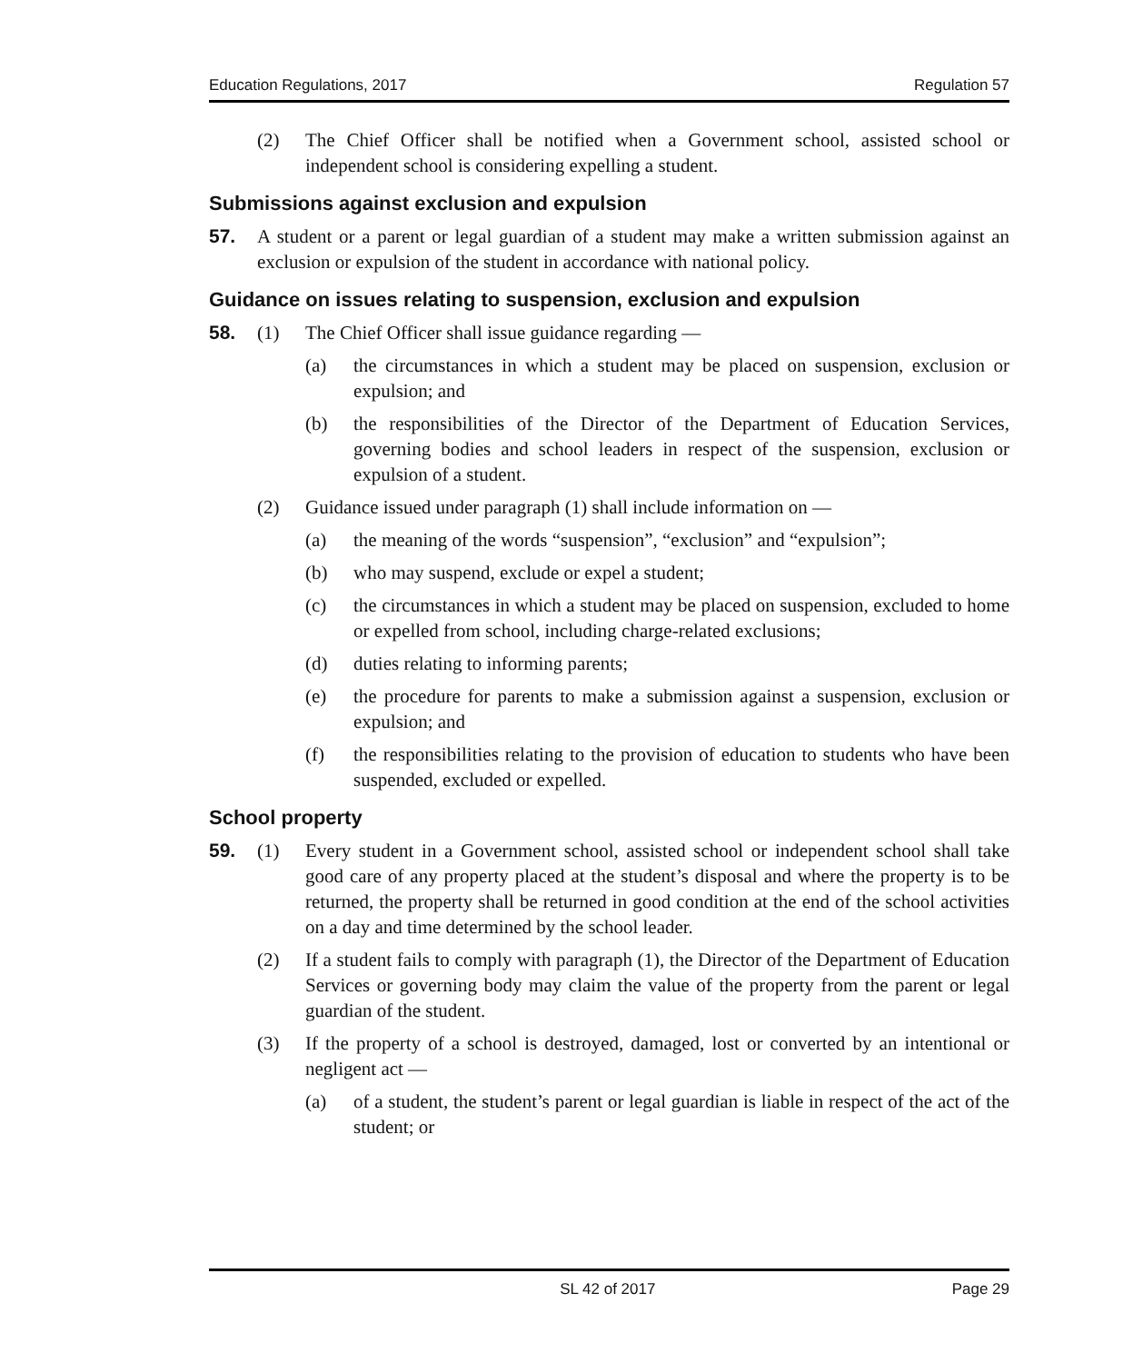Education Regulations, 2017 Regulation 57
(2) The Chief Officer shall be notified when a Government school, assisted school or independent school is considering expelling a student.
Submissions against exclusion and expulsion
57. A student or a parent or legal guardian of a student may make a written submission against an exclusion or expulsion of the student in accordance with national policy.
Guidance on issues relating to suspension, exclusion and expulsion
58. (1) The Chief Officer shall issue guidance regarding —
(a) the circumstances in which a student may be placed on suspension, exclusion or expulsion; and
(b) the responsibilities of the Director of the Department of Education Services, governing bodies and school leaders in respect of the suspension, exclusion or expulsion of a student.
(2) Guidance issued under paragraph (1) shall include information on —
(a) the meaning of the words “suspension”, “exclusion” and “expulsion”;
(b) who may suspend, exclude or expel a student;
(c) the circumstances in which a student may be placed on suspension, excluded to home or expelled from school, including charge-related exclusions;
(d) duties relating to informing parents;
(e) the procedure for parents to make a submission against a suspension, exclusion or expulsion; and
(f) the responsibilities relating to the provision of education to students who have been suspended, excluded or expelled.
School property
59. (1) Every student in a Government school, assisted school or independent school shall take good care of any property placed at the student’s disposal and where the property is to be returned, the property shall be returned in good condition at the end of the school activities on a day and time determined by the school leader.
(2) If a student fails to comply with paragraph (1), the Director of the Department of Education Services or governing body may claim the value of the property from the parent or legal guardian of the student.
(3) If the property of a school is destroyed, damaged, lost or converted by an intentional or negligent act —
(a) of a student, the student’s parent or legal guardian is liable in respect of the act of the student; or
SL 42 of 2017 Page 29